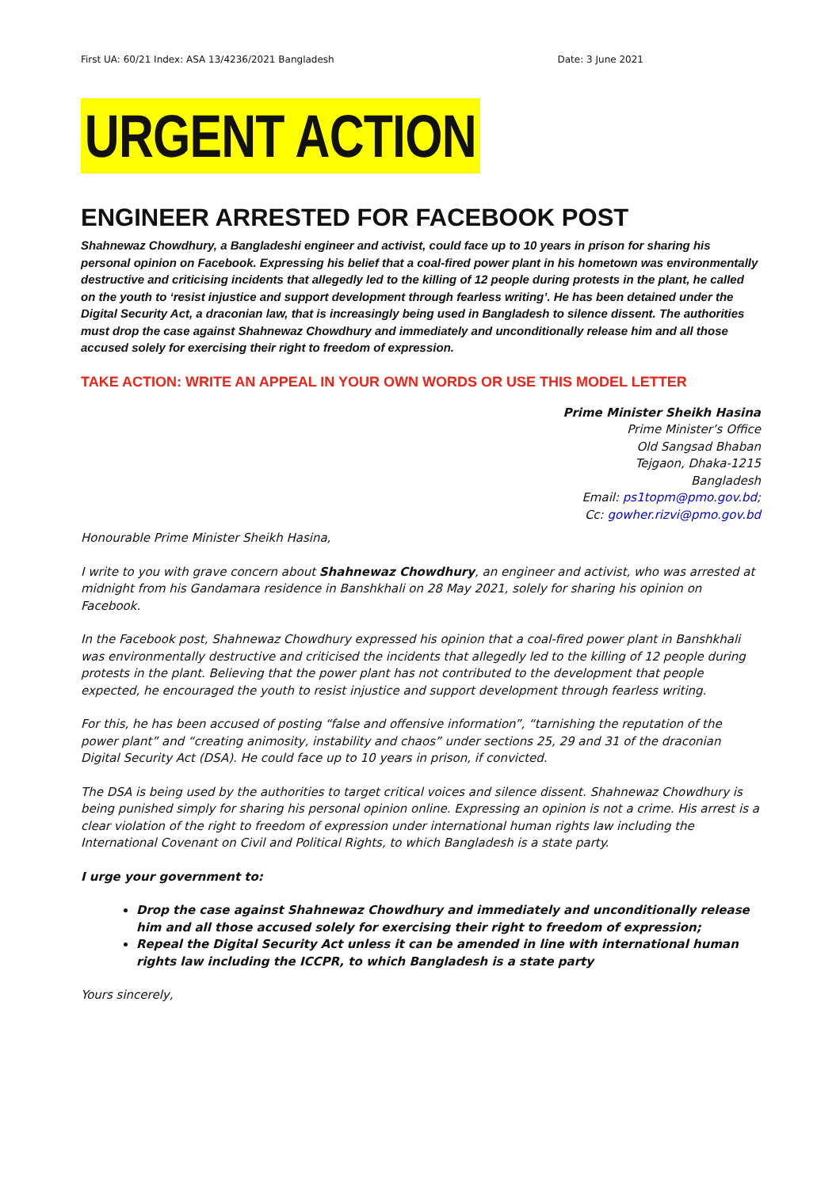First UA: 60/21 Index: ASA 13/4236/2021 Bangladesh Date: 3 June 2021
URGENT ACTION
ENGINEER ARRESTED FOR FACEBOOK POST
Shahnewaz Chowdhury, a Bangladeshi engineer and activist, could face up to 10 years in prison for sharing his personal opinion on Facebook. Expressing his belief that a coal-fired power plant in his hometown was environmentally destructive and criticising incidents that allegedly led to the killing of 12 people during protests in the plant, he called on the youth to ‘resist injustice and support development through fearless writing’. He has been detained under the Digital Security Act, a draconian law, that is increasingly being used in Bangladesh to silence dissent. The authorities must drop the case against Shahnewaz Chowdhury and immediately and unconditionally release him and all those accused solely for exercising their right to freedom of expression.
TAKE ACTION: WRITE AN APPEAL IN YOUR OWN WORDS OR USE THIS MODEL LETTER
Prime Minister Sheikh Hasina
Prime Minister’s Office
Old Sangsad Bhaban
Tejgaon, Dhaka-1215
Bangladesh
Email: ps1topm@pmo.gov.bd;
Cc: gowher.rizvi@pmo.gov.bd
Honourable Prime Minister Sheikh Hasina,
I write to you with grave concern about Shahnewaz Chowdhury, an engineer and activist, who was arrested at midnight from his Gandamara residence in Banshkhali on 28 May 2021, solely for sharing his opinion on Facebook.
In the Facebook post, Shahnewaz Chowdhury expressed his opinion that a coal-fired power plant in Banshkhali was environmentally destructive and criticised the incidents that allegedly led to the killing of 12 people during protests in the plant. Believing that the power plant has not contributed to the development that people expected, he encouraged the youth to resist injustice and support development through fearless writing.
For this, he has been accused of posting “false and offensive information”, “tarnishing the reputation of the power plant” and “creating animosity, instability and chaos” under sections 25, 29 and 31 of the draconian Digital Security Act (DSA). He could face up to 10 years in prison, if convicted.
The DSA is being used by the authorities to target critical voices and silence dissent. Shahnewaz Chowdhury is being punished simply for sharing his personal opinion online. Expressing an opinion is not a crime. His arrest is a clear violation of the right to freedom of expression under international human rights law including the International Covenant on Civil and Political Rights, to which Bangladesh is a state party.
I urge your government to:
Drop the case against Shahnewaz Chowdhury and immediately and unconditionally release him and all those accused solely for exercising their right to freedom of expression;
Repeal the Digital Security Act unless it can be amended in line with international human rights law including the ICCPR, to which Bangladesh is a state party
Yours sincerely,